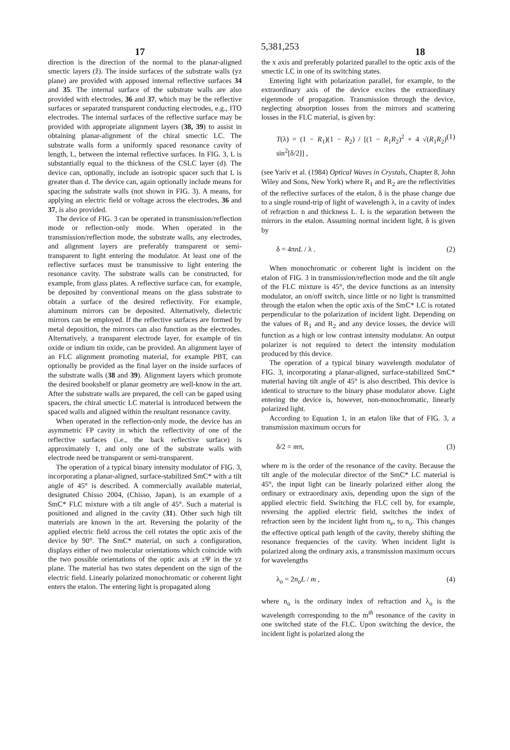17 5,381,253 18
direction is the direction of the normal to the planar-aligned smectic layers (ẑ). The inside surfaces of the substrate walls (yz plane) are provided with apposed internal reflective surfaces 34 and 35. The internal surface of the substrate walls are also provided with electrodes, 36 and 37, which may be the reflective surfaces or separated transparent conducting electrodes, e.g., ITO electrodes. The internal surfaces of the reflective surface may be provided with appropriate alignment layers (38, 39) to assist in obtaining planar-alignment of the chiral smectic LC. The substrate walls form a uniformly spaced resonance cavity of length, L, between the internal reflective surfaces. In FIG. 3, L is substantially equal to the thickness of the CSLC layer (d). The device can, optionally, include an isotropic spacer such that L is greater than d. The device can, again optionally include means for spacing the substrate walls (not shown in FIG. 3). A means, for applying an electric field or voltage across the electrodes, 36 and 37, is also provided.
The device of FIG. 3 can be operated in transmission/reflection mode or reflection-only mode. When operated in the transmission/reflection mode, the substrate walls, any electrodes, and alignment layers are preferably transparent or semi-transparent to light entering the modulator. At least one of the reflective surfaces must be transmissive to light entering the resonance cavity. The substrate walls can be constructed, for example, from glass plates. A reflective surface can, for example, be deposited by conventional means on the glass substrate to obtain a surface of the desired reflectivity. For example, aluminum mirrors can be deposited. Alternatively, dielectric mirrors can be employed. If the reflective surfaces are formed by metal deposition, the mirrors can also function as the electrodes. Alternatively, a transparent electrode layer, for example of tin oxide or indium tin oxide, can be provided. An alignment layer of an FLC alignment promoting material, for example PBT, can optionally be provided as the final layer on the inside surfaces of the substrate walls (38 and 39). Alignment layers which promote the desired bookshelf or planar geometry are well-know in the art. After the substrate walls are prepared, the cell can be gaped using spacers, the chiral smectic LC material is introduced between the spaced walls and aligned within the resultant resonance cavity.
When operated in the reflection-only mode, the device has an asymmetric FP cavity in which the reflectivity of one of the reflective surfaces (i.e., the back reflective surface) is approximately 1, and only one of the substrate walls with electrode need be transparent or semi-transparent.
The operation of a typical binary intensity modulator of FIG. 3, incorporating a planar-aligned, surface-stabilized SmC* with a tilt angle of 45° is described. A commercially available material, designated Chisso 2004, (Chisso, Japan), is an example of a SmC* FLC mixture with a tilt angle of 45°. Such a material is positioned and aligned in the cavity (31). Other such high tilt materials are known in the art. Reversing the polarity of the applied electric field across the cell rotates the optic axis of the device by 90°. The SmC* material, on such a configuration, displays either of two molecular orientations which coincide with the two possible orientations of the optic axis at ±Ψ in the yz plane. The material has two states dependent on the sign of the electric field. Linearly polarized monochromatic or coherent light enters the etalon. The entering light is propagated along
the x axis and preferably polarized parallel to the optic axis of the smectic LC in one of its switching states.
Entering light with polarization parallel, for example, to the extraordinary axis of the device excites the extraordinary eigenmode of propagation. Transmission through the device, neglecting absorption losses from the mirrors and scattering losses in the FLC material, is given by:
T(λ) = (1 − R<sub>1</sub>)(1 − R<sub>2</sub>) / [(1 − R<sub>1</sub>R<sub>2</sub>)<sup>2</sup> + 4 √(R<sub>1</sub>R<sub>2</sub>) sin<sup>2</sup>[δ/2]] , (1)
(see Yariv et al. (1984) Optical Waves in Crystals, Chapter 8, John Wiley and Sons, New York) where R<sub>1</sub> and R<sub>2</sub> are the reflectivities of the reflective surfaces of the etalon, δ is the phase change due to a single round-trip of light of wavelength λ, in a cavity of index of refraction n and thickness L. L is the separation between the mirrors in the etalon. Assuming normal incident light, δ is given by
δ = 4πnL / λ . (2)
When monochromatic or coherent light is incident on the etalon of FIG. 3 in transmission/reflection mode and the tilt angle of the FLC mixture is 45°, the device functions as an intensity modulator, an on/off switch, since little or no light is transmitted through the etalon when the optic axis of the SmC* LC is rotated perpendicular to the polarization of incident light. Depending on the values of R<sub>1</sub> and R<sub>2</sub> and any device losses, the device will function as a high or low contrast intensity modulator. An output polarizer is not required to detect the intensity modulation produced by this device.
The operation of a typical binary wavelength modulator of FIG. 3, incorporating a planar-aligned, surface-stabilized SmC* material having tilt angle of 45° is also described. This device is identical to structure to the binary phase modulator above. Light entering the device is, however, non-monochromatic, linearly polarized light.
According to Equation 1, in an etalon like that of FIG. 3, a transmission maximum occurs for
δ/2 = mπ, (3)
where m is the order of the resonance of the cavity. Because the tilt angle of the molecular director of the SmC* LC material is 45°, the input light can be linearly polarized either along the ordinary or extraordinary axis, depending upon the sign of the applied electric field. Switching the FLC cell by, for example, reversing the applied electric field, switches the index of refraction seen by the incident light from n<sub>e</sub>, to n<sub>o</sub>. This changes the effective optical path length of the cavity, thereby shifting the resonance frequencies of the cavity. When incident light is polarized along the ordinary axis, a transmission maximum occurs for wavelengths
λ<sub>o</sub> = 2n<sub>o</sub>L / m , (4)
where n<sub>o</sub> is the ordinary index of refraction and λ<sub>o</sub> is the wavelength corresponding to the m<sup>th</sup> resonance of the cavity in one switched state of the FLC. Upon switching the device, the incident light is polarized along the